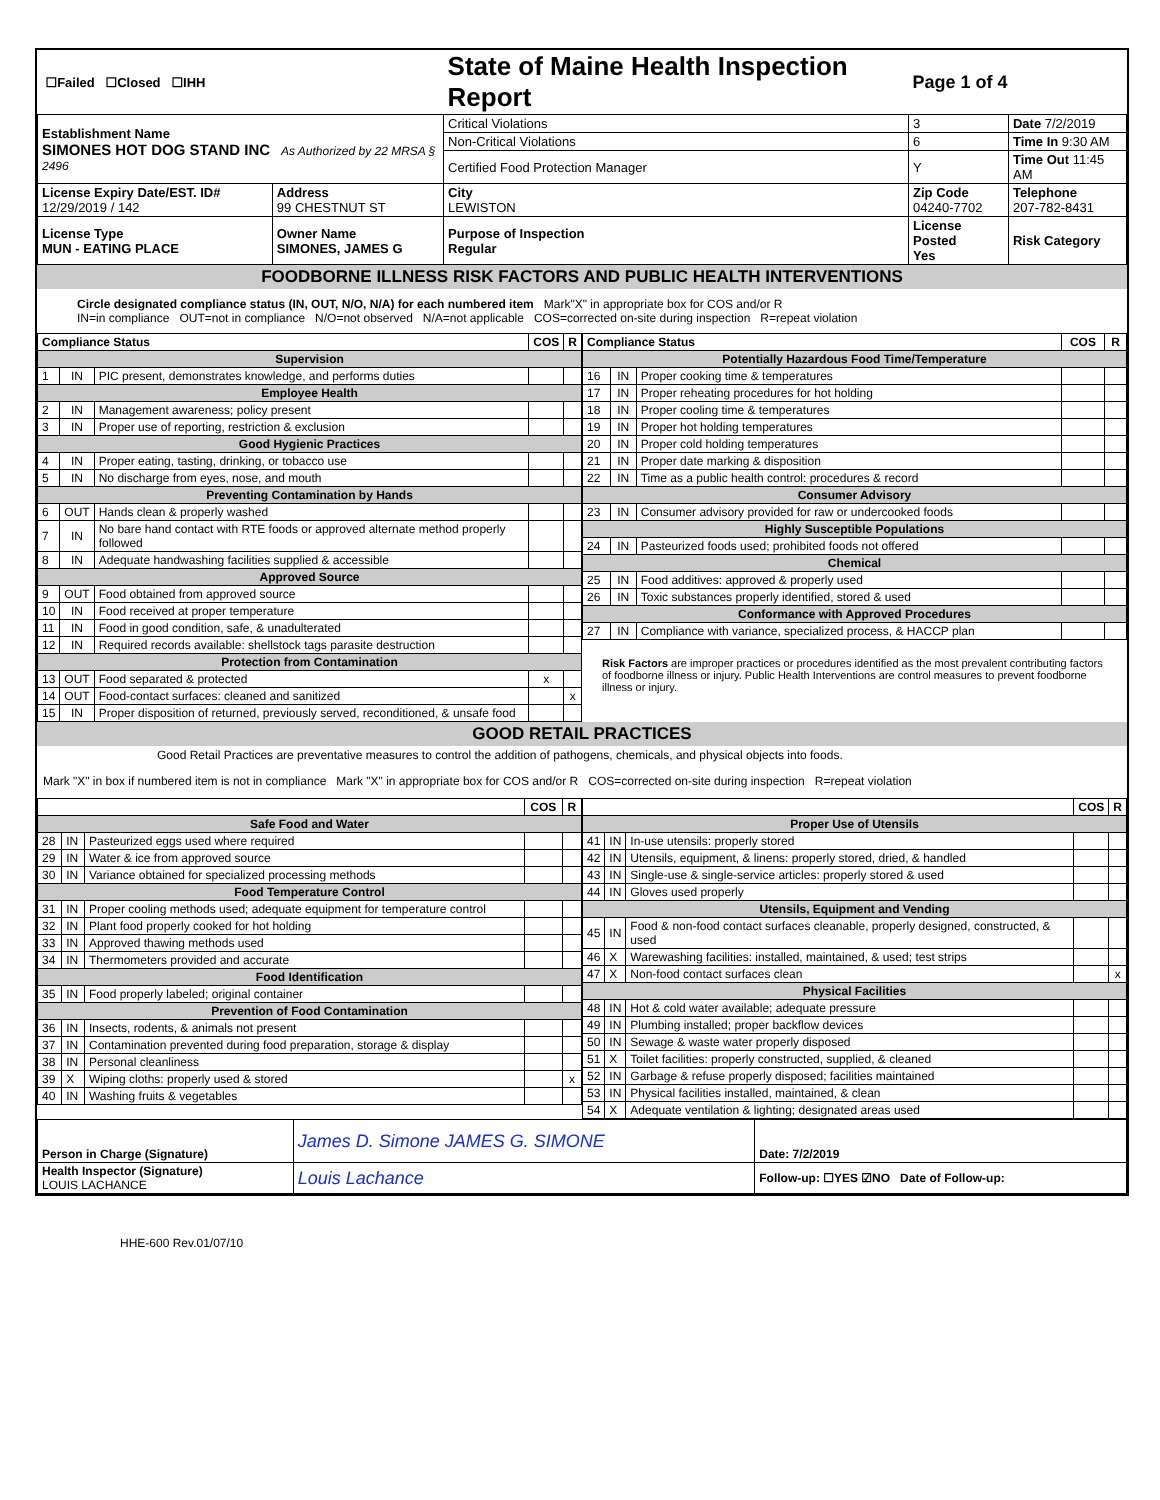| ☐Failed ☐Closed ☐IHH | | State of Maine Health Inspection Report | | Page 1 of 4 | |
| Establishment Name SIMONES HOT DOG STAND INC As Authorized by 22 MRSA § 2496 | | Critical Violations | | 3 | Date 7/2/2019 |
| | | Non-Critical Violations | | 6 | Time In 9:30 AM |
| | | Certified Food Protection Manager | | Y | Time Out 11:45 AM |
| License Expiry Date/EST. ID# 12/29/2019 / 142 | Address 99 CHESTNUT ST | City LEWISTON | Zip Code 04240-7702 | | Telephone 207-782-8431 |
| License Type MUN - EATING PLACE | Owner Name SIMONES, JAMES G | Purpose of Inspection Regular | License Posted Yes | | Risk Category |
FOODBORNE ILLNESS RISK FACTORS AND PUBLIC HEALTH INTERVENTIONS
Circle designated compliance status (IN, OUT, N/O, N/A) for each numbered item Mark"X" in appropriate box for COS and/or R
IN=in compliance OUT=not in compliance N/O=not observed N/A=not applicable COS=corrected on-site during inspection R=repeat violation
| / Compliance Status / / / COS / R / / --- / --- / --- / --- / --- / / Supervision / / / / / / 1 / IN / PIC present, demonstrates knowledge, and performs duties / / / / Employee Health / / / / / / 2 / IN / Management awareness; policy present / / / / 3 / IN / Proper use of reporting, restriction & exclusion / / / / Good Hygienic Practices / / / / / / 4 / IN / Proper eating, tasting, drinking, or tobacco use / / / / 5 / IN / No discharge from eyes, nose, and mouth / / / / Preventing Contamination by Hands / / / / / / 6 / OUT / Hands clean & properly washed / / / / 7 / IN / No bare hand contact with RTE foods or approved alternate method properly followed / / / / 8 / IN / Adequate handwashing facilities supplied & accessible / / / / Approved Source / / / / / / 9 / OUT / Food obtained from approved source / / / / 10 / IN / Food received at proper temperature / / / / 11 / IN / Food in good condition, safe, & unadulterated / / / / 12 / IN / Required records available: shellstock tags parasite destruction / / / / Protection from Contamination / / / / / / 13 / OUT / Food separated & protected / x / / / 14 / OUT / Food-contact surfaces: cleaned and sanitized / / x / / 15 / IN / Proper disposition of returned, previously served, reconditioned, & unsafe food / / / | / Compliance Status / / / COS / R / / --- / --- / --- / --- / --- / / Potentially Hazardous Food Time/Temperature / / / / / / 16 / IN / Proper cooking time & temperatures / / / / 17 / IN / Proper reheating procedures for hot holding / / / / 18 / IN / Proper cooling time & temperatures / / / / 19 / IN / Proper hot holding temperatures / / / / 20 / IN / Proper cold holding temperatures / / / / 21 / IN / Proper date marking & disposition / / / / 22 / IN / Time as a public health control: procedures & record / / / / Consumer Advisory / / / / / / 23 / IN / Consumer advisory provided for raw or undercooked foods / / / / Highly Susceptible Populations / / / / / / 24 / IN / Pasteurized foods used; prohibited foods not offered / / / / Chemical / / / / / / 25 / IN / Food additives: approved & properly used / / / / 26 / IN / Toxic substances properly identified, stored & used / / / / Conformance with Approved Procedures / / / / / / 27 / IN / Compliance with variance, specialized process, & HACCP plan / / / Risk Factors are improper practices or procedures identified as the most prevalent contributing factors of foodborne illness or injury. Public Health Interventions are control measures to prevent foodborne illness or injury. |
GOOD RETAIL PRACTICES
Good Retail Practices are preventative measures to control the addition of pathogens, chemicals, and physical objects into foods.
Mark "X" in box if numbered item is not in compliance Mark "X" in appropriate box for COS and/or R COS=corrected on-site during inspection R=repeat violation
| / / / / COS / R / / --- / --- / --- / --- / --- / / Safe Food and Water / / / / / / 28 / IN / Pasteurized eggs used where required / / / / 29 / IN / Water & ice from approved source / / / / 30 / IN / Variance obtained for specialized processing methods / / / / Food Temperature Control / / / / / / 31 / IN / Proper cooling methods used; adequate equipment for temperature control / / / / 32 / IN / Plant food properly cooked for hot holding / / / / 33 / IN / Approved thawing methods used / / / / 34 / IN / Thermometers provided and accurate / / / / Food Identification / / / / / / 35 / IN / Food properly labeled; original container / / / / Prevention of Food Contamination / / / / / / 36 / IN / Insects, rodents, & animals not present / / / / 37 / IN / Contamination prevented during food preparation, storage & display / / / / 38 / IN / Personal cleanliness / / / / 39 / X / Wiping cloths: properly used & stored / / x / / 40 / IN / Washing fruits & vegetables / / / | / / / / COS / R / / --- / --- / --- / --- / --- / / Proper Use of Utensils / / / / / / 41 / IN / In-use utensils: properly stored / / / / 42 / IN / Utensils, equipment, & linens: properly stored, dried, & handled / / / / 43 / IN / Single-use & single-service articles: properly stored & used / / / / 44 / IN / Gloves used properly / / / / Utensils, Equipment and Vending / / / / / / 45 / IN / Food & non-food contact surfaces cleanable, properly designed, constructed, & used / / / / 46 / X / Warewashing facilities: installed, maintained, & used; test strips / / / / 47 / X / Non-food contact surfaces clean / / x / / Physical Facilities / / / / / / 48 / IN / Hot & cold water available; adequate pressure / / / / 49 / IN / Plumbing installed; proper backflow devices / / / / 50 / IN / Sewage & waste water properly disposed / / / / 51 / X / Toilet facilities: properly constructed, supplied, & cleaned / / / / 52 / IN / Garbage & refuse properly disposed; facilities maintained / / / / 53 / IN / Physical facilities installed, maintained, & clean / / / / 54 / X / Adequate ventilation & lighting; designated areas used / / / |
| Person in Charge (Signature) | James D. Simone JAMES G. SIMONE | Date: 7/2/2019 |
| Health Inspector (Signature) LOUIS LACHANCE | Louis Lachance | Follow-up: ☐YES ☑NO Date of Follow-up: |
HHE-600 Rev.01/07/10